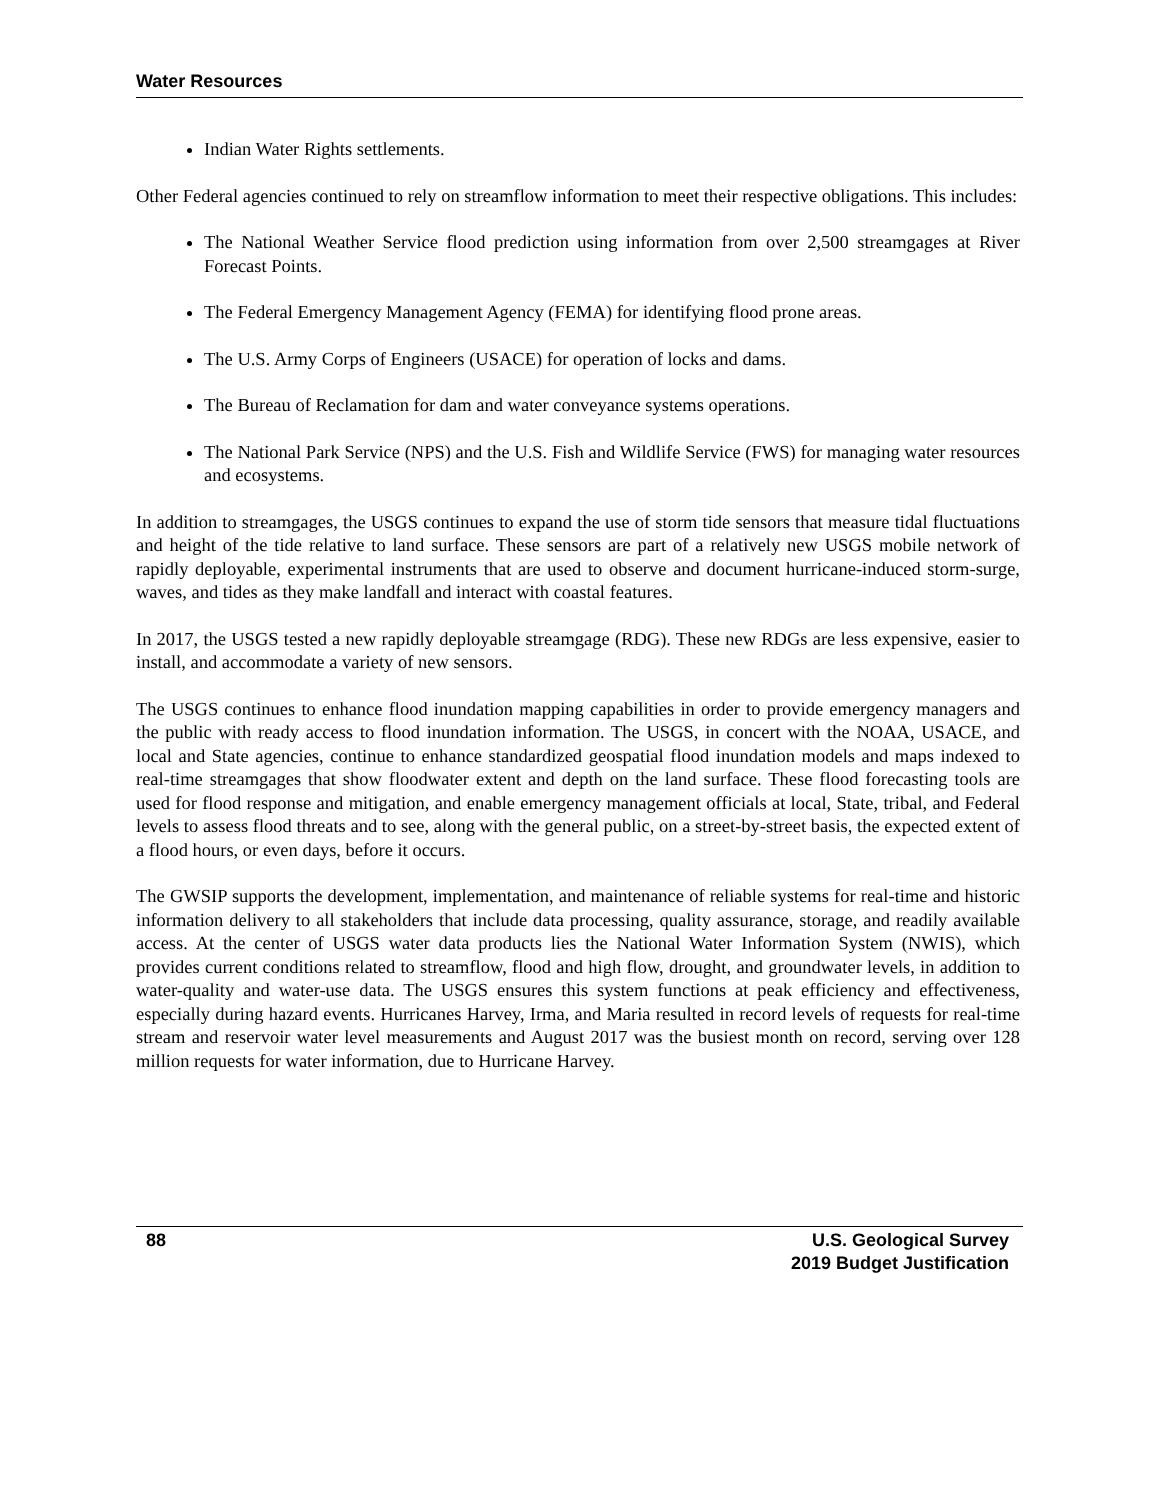Water Resources
Indian Water Rights settlements.
Other Federal agencies continued to rely on streamflow information to meet their respective obligations. This includes:
The National Weather Service flood prediction using information from over 2,500 streamgages at River Forecast Points.
The Federal Emergency Management Agency (FEMA) for identifying flood prone areas.
The U.S. Army Corps of Engineers (USACE) for operation of locks and dams.
The Bureau of Reclamation for dam and water conveyance systems operations.
The National Park Service (NPS) and the U.S. Fish and Wildlife Service (FWS) for managing water resources and ecosystems.
In addition to streamgages, the USGS continues to expand the use of storm tide sensors that measure tidal fluctuations and height of the tide relative to land surface. These sensors are part of a relatively new USGS mobile network of rapidly deployable, experimental instruments that are used to observe and document hurricane-induced storm-surge, waves, and tides as they make landfall and interact with coastal features.
In 2017, the USGS tested a new rapidly deployable streamgage (RDG). These new RDGs are less expensive, easier to install, and accommodate a variety of new sensors.
The USGS continues to enhance flood inundation mapping capabilities in order to provide emergency managers and the public with ready access to flood inundation information. The USGS, in concert with the NOAA, USACE, and local and State agencies, continue to enhance standardized geospatial flood inundation models and maps indexed to real-time streamgages that show floodwater extent and depth on the land surface. These flood forecasting tools are used for flood response and mitigation, and enable emergency management officials at local, State, tribal, and Federal levels to assess flood threats and to see, along with the general public, on a street-by-street basis, the expected extent of a flood hours, or even days, before it occurs.
The GWSIP supports the development, implementation, and maintenance of reliable systems for real-time and historic information delivery to all stakeholders that include data processing, quality assurance, storage, and readily available access. At the center of USGS water data products lies the National Water Information System (NWIS), which provides current conditions related to streamflow, flood and high flow, drought, and groundwater levels, in addition to water-quality and water-use data. The USGS ensures this system functions at peak efficiency and effectiveness, especially during hazard events. Hurricanes Harvey, Irma, and Maria resulted in record levels of requests for real-time stream and reservoir water level measurements and August 2017 was the busiest month on record, serving over 128 million requests for water information, due to Hurricane Harvey.
88 U.S. Geological Survey
2019 Budget Justification